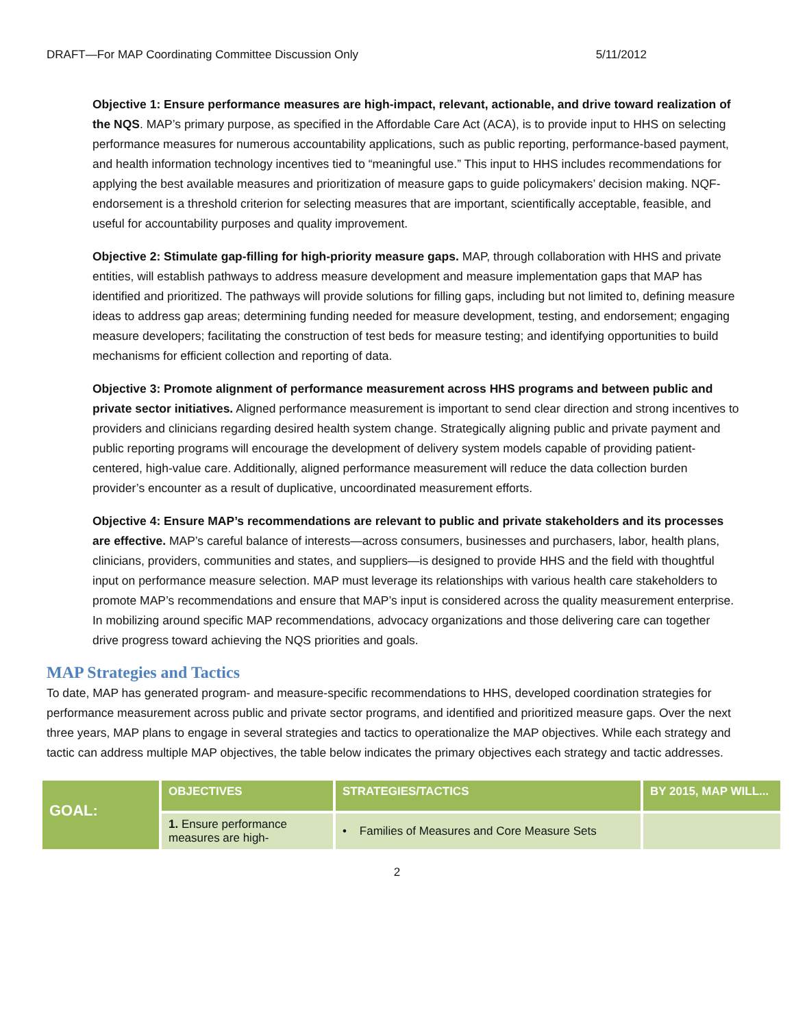DRAFT—For MAP Coordinating Committee Discussion Only 5/11/2012
Objective 1: Ensure performance measures are high-impact, relevant, actionable, and drive toward realization of the NQS. MAP’s primary purpose, as specified in the Affordable Care Act (ACA), is to provide input to HHS on selecting performance measures for numerous accountability applications, such as public reporting, performance-based payment, and health information technology incentives tied to “meaningful use.” This input to HHS includes recommendations for applying the best available measures and prioritization of measure gaps to guide policymakers’ decision making. NQF-endorsement is a threshold criterion for selecting measures that are important, scientifically acceptable, feasible, and useful for accountability purposes and quality improvement.
Objective 2: Stimulate gap-filling for high-priority measure gaps. MAP, through collaboration with HHS and private entities, will establish pathways to address measure development and measure implementation gaps that MAP has identified and prioritized. The pathways will provide solutions for filling gaps, including but not limited to, defining measure ideas to address gap areas; determining funding needed for measure development, testing, and endorsement; engaging measure developers; facilitating the construction of test beds for measure testing; and identifying opportunities to build mechanisms for efficient collection and reporting of data.
Objective 3: Promote alignment of performance measurement across HHS programs and between public and private sector initiatives. Aligned performance measurement is important to send clear direction and strong incentives to providers and clinicians regarding desired health system change. Strategically aligning public and private payment and public reporting programs will encourage the development of delivery system models capable of providing patient-centered, high-value care. Additionally, aligned performance measurement will reduce the data collection burden provider’s encounter as a result of duplicative, uncoordinated measurement efforts.
Objective 4: Ensure MAP’s recommendations are relevant to public and private stakeholders and its processes are effective. MAP’s careful balance of interests—across consumers, businesses and purchasers, labor, health plans, clinicians, providers, communities and states, and suppliers—is designed to provide HHS and the field with thoughtful input on performance measure selection. MAP must leverage its relationships with various health care stakeholders to promote MAP’s recommendations and ensure that MAP’s input is considered across the quality measurement enterprise. In mobilizing around specific MAP recommendations, advocacy organizations and those delivering care can together drive progress toward achieving the NQS priorities and goals.
MAP Strategies and Tactics
To date, MAP has generated program- and measure-specific recommendations to HHS, developed coordination strategies for performance measurement across public and private sector programs, and identified and prioritized measure gaps. Over the next three years, MAP plans to engage in several strategies and tactics to operationalize the MAP objectives. While each strategy and tactic can address multiple MAP objectives, the table below indicates the primary objectives each strategy and tactic addresses.
| GOAL: | OBJECTIVES | STRATEGIES/TACTICS | BY 2015, MAP WILL... |
| --- | --- | --- | --- |
| | 1. Ensure performance measures are high- | • Families of Measures and Core Measure Sets | |
2